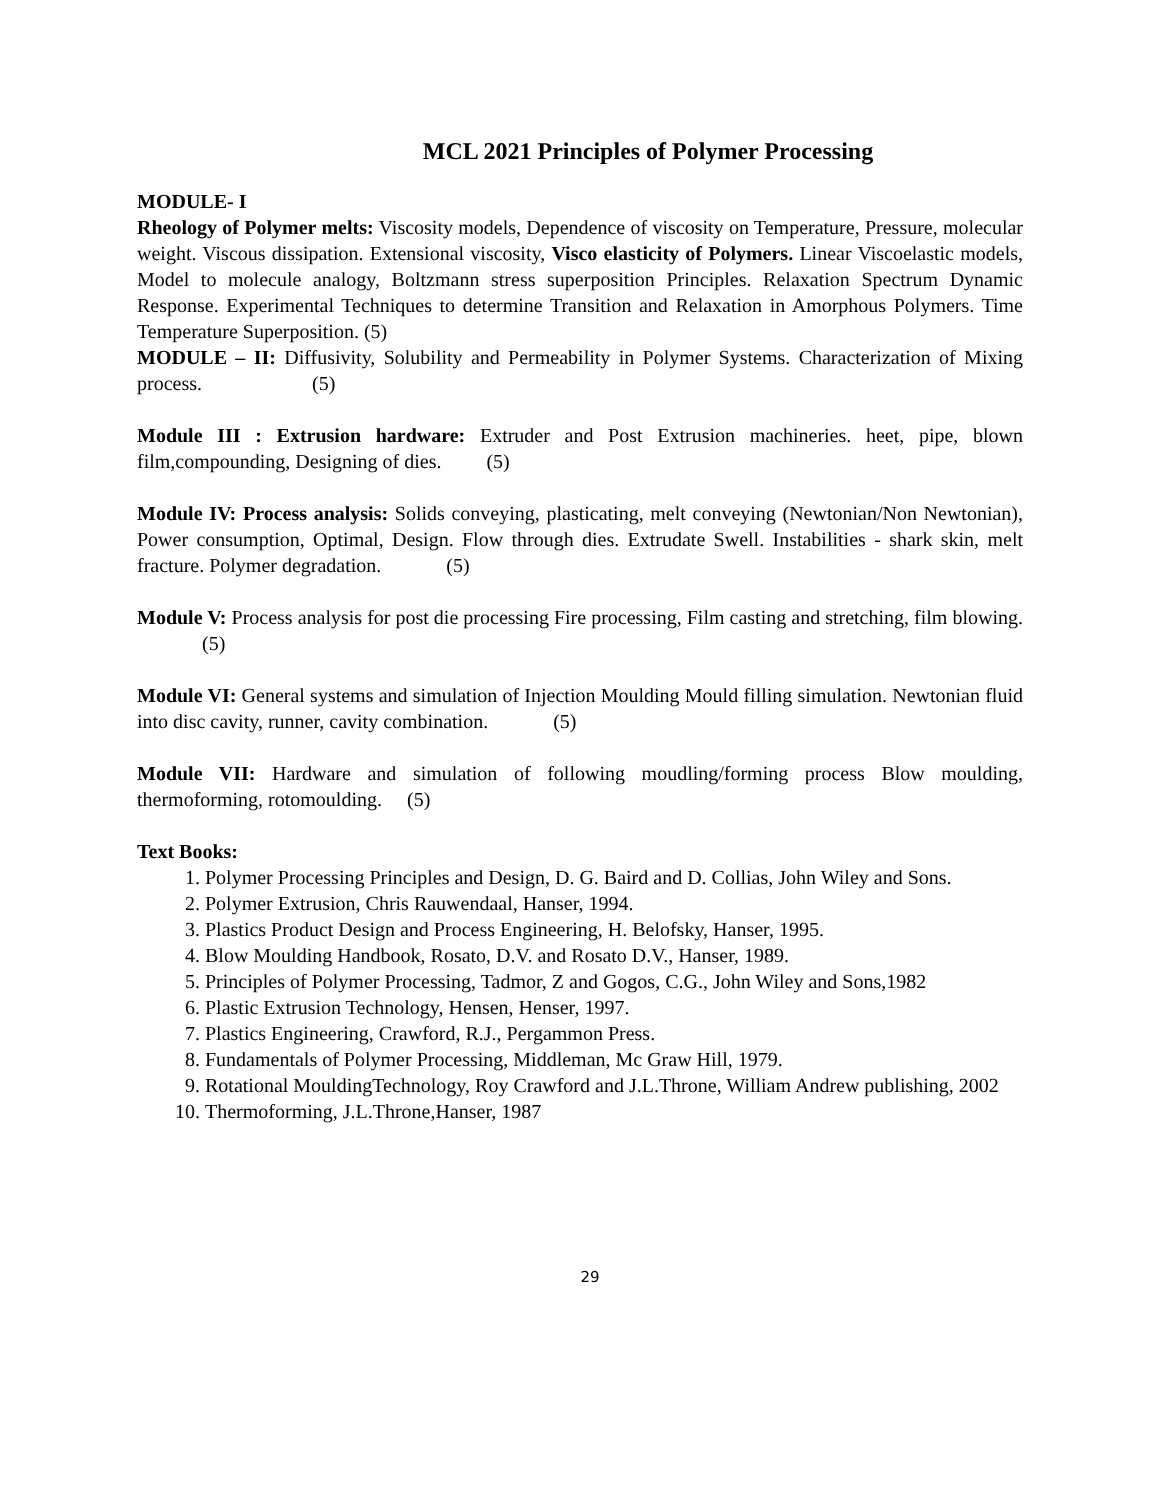MCL 2021 Principles of Polymer Processing
MODULE- I
Rheology of Polymer melts: Viscosity models, Dependence of viscosity on Temperature, Pressure, molecular weight. Viscous dissipation. Extensional viscosity, Visco elasticity of Polymers. Linear Viscoelastic models, Model to molecule analogy, Boltzmann stress superposition Principles. Relaxation Spectrum Dynamic Response. Experimental Techniques to determine Transition and Relaxation in Amorphous Polymers. Time Temperature Superposition. (5)
MODULE – II: Diffusivity, Solubility and Permeability in Polymer Systems. Characterization of Mixing process. (5)
Module III : Extrusion hardware: Extruder and Post Extrusion machineries. heet, pipe, blown film,compounding, Designing of dies. (5)
Module IV: Process analysis: Solids conveying, plasticating, melt conveying (Newtonian/Non Newtonian), Power consumption, Optimal, Design. Flow through dies. Extrudate Swell. Instabilities - shark skin, melt fracture. Polymer degradation. (5)
Module V: Process analysis for post die processing Fire processing, Film casting and stretching, film blowing. (5)
Module VI: General systems and simulation of Injection Moulding Mould filling simulation. Newtonian fluid into disc cavity, runner, cavity combination. (5)
Module VII: Hardware and simulation of following moudling/forming process Blow moulding, thermoforming, rotomoulding. (5)
Text Books:
1. Polymer Processing Principles and Design, D. G. Baird and D. Collias, John Wiley and Sons.
2. Polymer Extrusion, Chris Rauwendaal, Hanser, 1994.
3. Plastics Product Design and Process Engineering, H. Belofsky, Hanser, 1995.
4. Blow Moulding Handbook, Rosato, D.V. and Rosato D.V., Hanser, 1989.
5. Principles of Polymer Processing, Tadmor, Z and Gogos, C.G., John Wiley and Sons,1982
6. Plastic Extrusion Technology, Hensen, Henser, 1997.
7. Plastics Engineering, Crawford, R.J., Pergammon Press.
8. Fundamentals of Polymer Processing, Middleman, Mc Graw Hill, 1979.
9. Rotational MouldingTechnology, Roy Crawford and J.L.Throne, William Andrew publishing, 2002
10. Thermoforming, J.L.Throne,Hanser, 1987
29